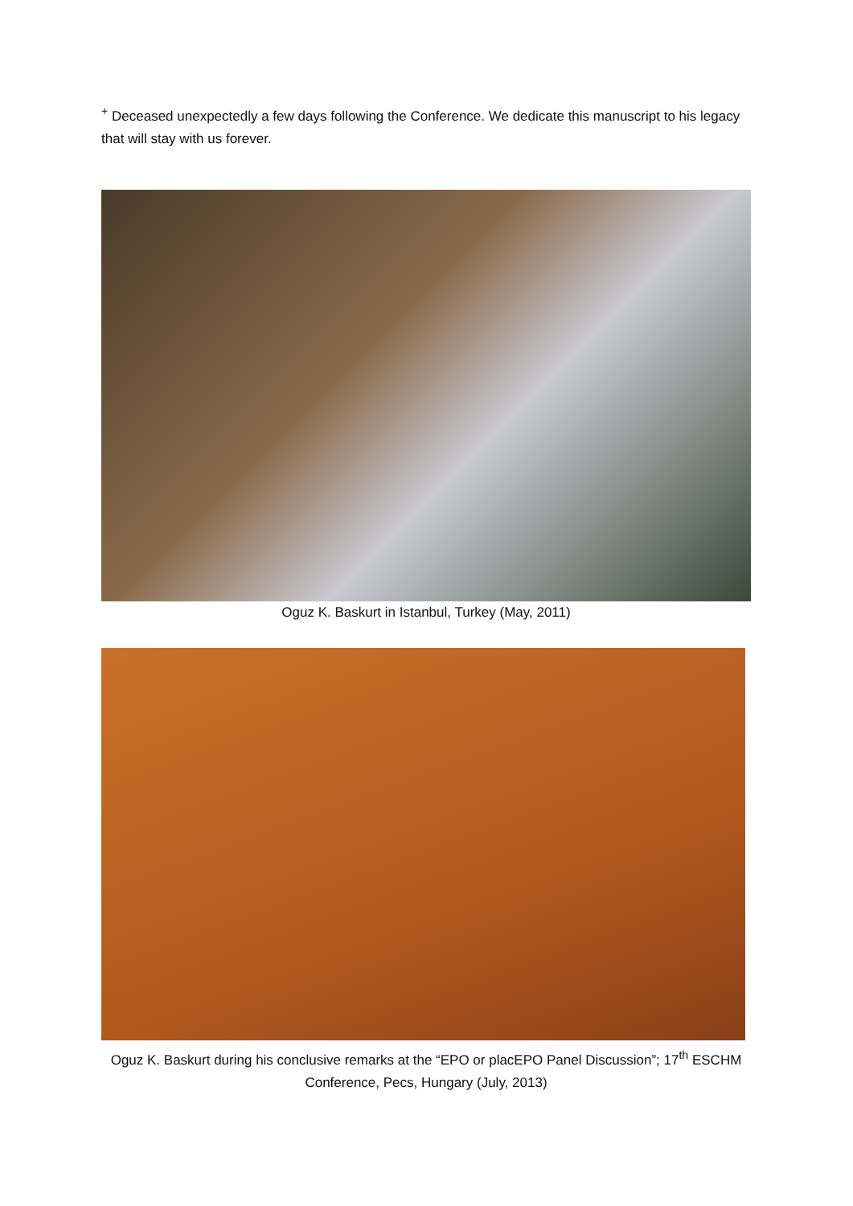<sup>+</sup> Deceased unexpectedly a few days following the Conference. We dedicate this manuscript to his legacy that will stay with us forever.
Oguz K. Baskurt in Istanbul, Turkey (May, 2011)
Oguz K. Baskurt during his conclusive remarks at the “EPO or placEPO Panel Discussion”; 17<sup>th</sup> ESCHM Conference, Pecs, Hungary (July, 2013)